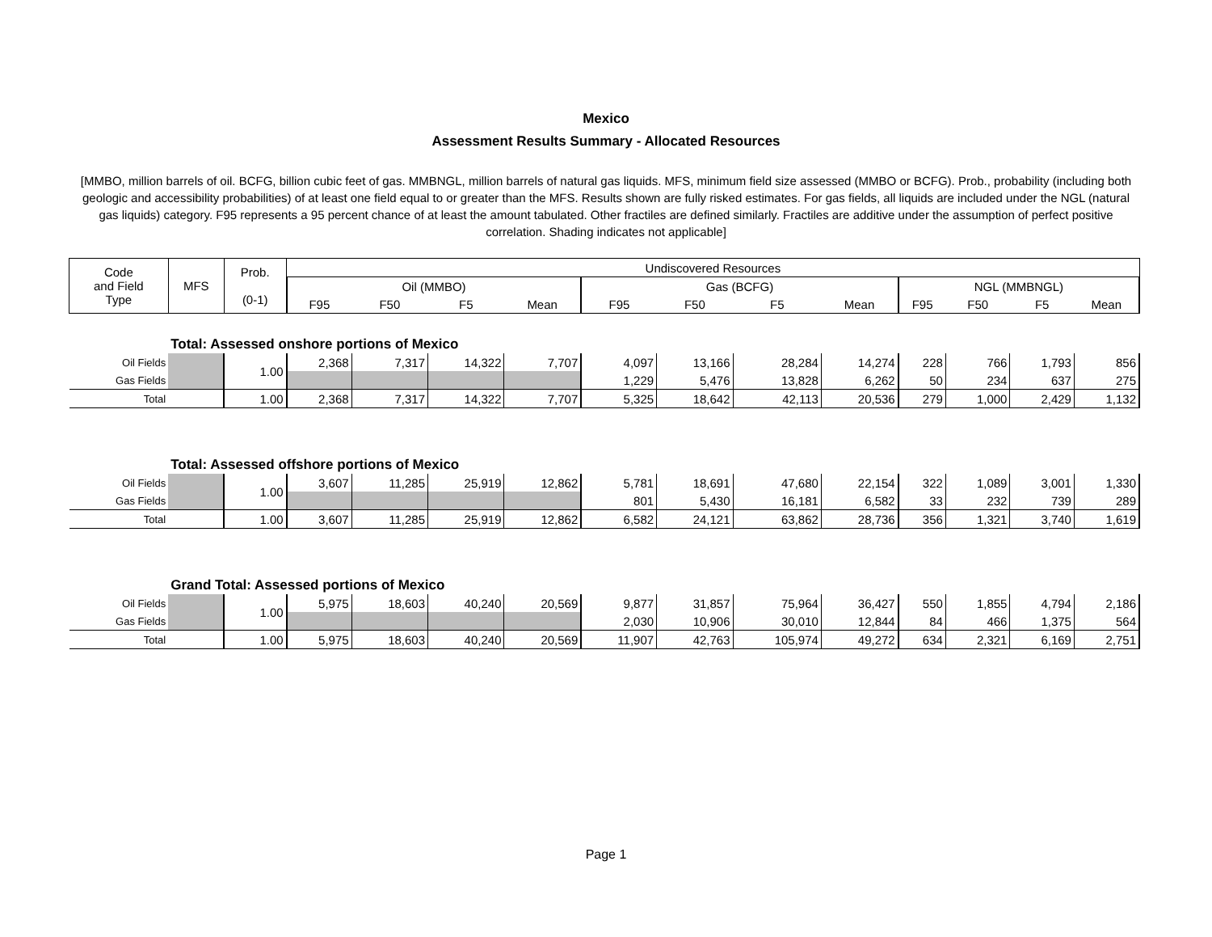Mexico
Assessment Results Summary - Allocated Resources
[MMBO, million barrels of oil. BCFG, billion cubic feet of gas. MMBNGL, million barrels of natural gas liquids. MFS, minimum field size assessed (MMBO or BCFG). Prob., probability (including both geologic and accessibility probabilities) of at least one field equal to or greater than the MFS. Results shown are fully risked estimates. For gas fields, all liquids are included under the NGL (natural gas liquids) category. F95 represents a 95 percent chance of at least the amount tabulated. Other fractiles are defined similarly. Fractiles are additive under the assumption of perfect positive correlation. Shading indicates not applicable]
| Code and Field Type | MFS | Prob. (0-1) | Undiscovered Resources | | | | | | | | | | | |
| --- | --- | --- | --- | --- | --- | --- | --- | --- | --- | --- | --- | --- | --- | --- |
| | | | Oil (MMBO) | | | | Gas (BCFG) | | | | NGL (MMBNGL) | | | |
| | | | F95 | F50 | F5 | Mean | F95 | F50 | F5 | Mean | F95 | F50 | F5 | Mean |
| | Total: Assessed onshore portions of Mexico | | | | | | | | | | | | | |
| Oil Fields | | 1.00 | 2,368 | 7,317 | 14,322 | 7,707 | 4,097 | 13,166 | 28,284 | 14,274 | 228 | 766 | 1,793 | 856 |
| Gas Fields | | | | | | | 1,229 | 5,476 | 13,828 | 6,262 | 50 | 234 | 637 | 275 |
| Total | | 1.00 | 2,368 | 7,317 | 14,322 | 7,707 | 5,325 | 18,642 | 42,113 | 20,536 | 279 | 1,000 | 2,429 | 1,132 |
| | Total: Assessed offshore portions of Mexico | | | | | | | | | | | | | |
| Oil Fields | | 1.00 | 3,607 | 11,285 | 25,919 | 12,862 | 5,781 | 18,691 | 47,680 | 22,154 | 322 | 1,089 | 3,001 | 1,330 |
| Gas Fields | | | | | | | 801 | 5,430 | 16,181 | 6,582 | 33 | 232 | 739 | 289 |
| Total | | 1.00 | 3,607 | 11,285 | 25,919 | 12,862 | 6,582 | 24,121 | 63,862 | 28,736 | 356 | 1,321 | 3,740 | 1,619 |
| | Grand Total: Assessed portions of Mexico | | | | | | | | | | | | | |
| Oil Fields | | 1.00 | 5,975 | 18,603 | 40,240 | 20,569 | 9,877 | 31,857 | 75,964 | 36,427 | 550 | 1,855 | 4,794 | 2,186 |
| Gas Fields | | | | | | | 2,030 | 10,906 | 30,010 | 12,844 | 84 | 466 | 1,375 | 564 |
| Total | | 1.00 | 5,975 | 18,603 | 40,240 | 20,569 | 11,907 | 42,763 | 105,974 | 49,272 | 634 | 2,321 | 6,169 | 2,751 |
Page 1